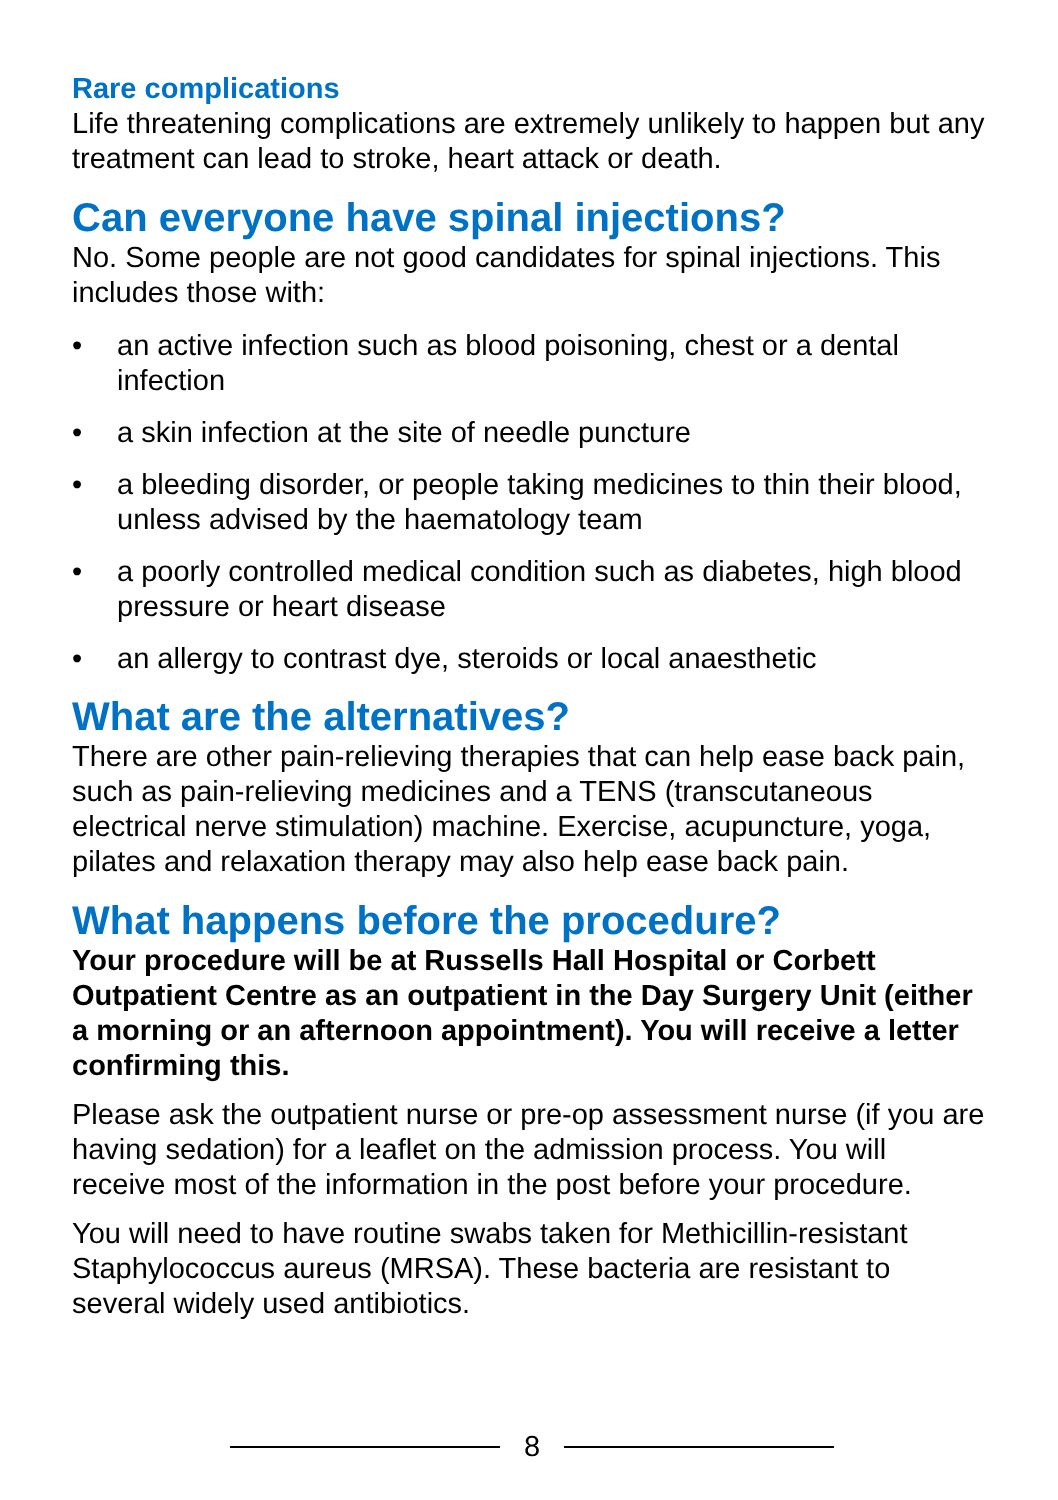Rare complications
Life threatening complications are extremely unlikely to happen but any treatment can lead to stroke, heart attack or death.
Can everyone have spinal injections?
No. Some people are not good candidates for spinal injections. This includes those with:
• an active infection such as blood poisoning, chest or a dental infection
• a skin infection at the site of needle puncture
• a bleeding disorder, or people taking medicines to thin their blood, unless advised by the haematology team
• a poorly controlled medical condition such as diabetes, high blood pressure or heart disease
• an allergy to contrast dye, steroids or local anaesthetic
What are the alternatives?
There are other pain-relieving therapies that can help ease back pain, such as pain-relieving medicines and a TENS (transcutaneous electrical nerve stimulation) machine. Exercise, acupuncture, yoga, pilates and relaxation therapy may also help ease back pain.
What happens before the procedure?
Your procedure will be at Russells Hall Hospital or Corbett Outpatient Centre as an outpatient in the Day Surgery Unit (either a morning or an afternoon appointment). You will receive a letter confirming this.
Please ask the outpatient nurse or pre-op assessment nurse (if you are having sedation) for a leaflet on the admission process. You will receive most of the information in the post before your procedure.
You will need to have routine swabs taken for Methicillin-resistant Staphylococcus aureus (MRSA). These bacteria are resistant to several widely used antibiotics.
8